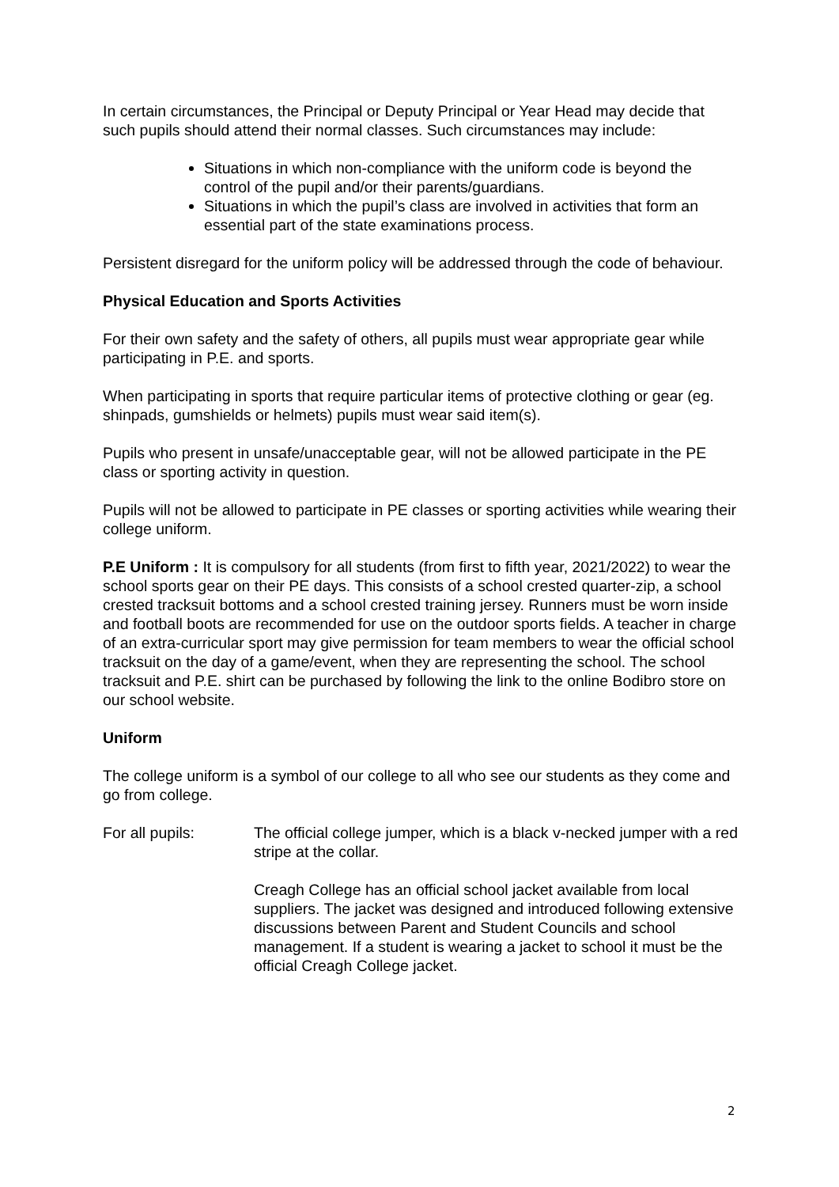In certain circumstances, the Principal or Deputy Principal or Year Head may decide that such pupils should attend their normal classes. Such circumstances may include:
Situations in which non-compliance with the uniform code is beyond the control of the pupil and/or their parents/guardians.
Situations in which the pupil’s class are involved in activities that form an essential part of the state examinations process.
Persistent disregard for the uniform policy will be addressed through the code of behaviour.
Physical Education and Sports Activities
For their own safety and the safety of others, all pupils must wear appropriate gear while participating in P.E. and sports.
When participating in sports that require particular items of protective clothing or gear (eg. shinpads, gumshields or helmets) pupils must wear said item(s).
Pupils who present in unsafe/unacceptable gear, will not be allowed participate in the PE class or sporting activity in question.
Pupils will not be allowed to participate in PE classes or sporting activities while wearing their college uniform.
P.E Uniform : It is compulsory for all students (from first to fifth year, 2021/2022) to wear the school sports gear on their PE days. This consists of a school crested quarter-zip, a school crested tracksuit bottoms and a school crested training jersey. Runners must be worn inside and football boots are recommended for use on the outdoor sports fields. A teacher in charge of an extra-curricular sport may give permission for team members to wear the official school tracksuit on the day of a game/event, when they are representing the school. The school tracksuit and P.E. shirt can be purchased by following the link to the online Bodibro store on our school website.
Uniform
The college uniform is a symbol of our college to all who see our students as they come and go from college.
For all pupils: The official college jumper, which is a black v-necked jumper with a red stripe at the collar.
Creagh College has an official school jacket available from local suppliers. The jacket was designed and introduced following extensive discussions between Parent and Student Councils and school management. If a student is wearing a jacket to school it must be the official Creagh College jacket.
2